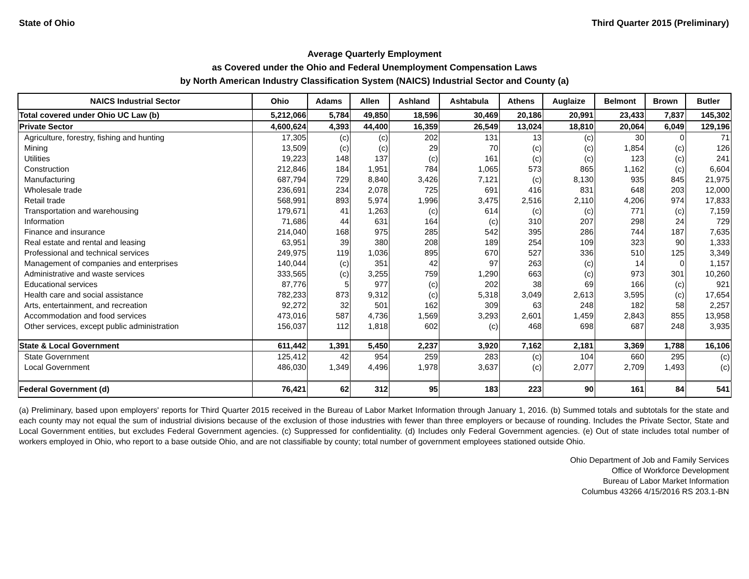State of Ohio Third Quarter 2015 (Preliminary)
Average Quarterly Employment
as Covered under the Ohio and Federal Unemployment Compensation Laws
by North American Industry Classification System (NAICS) Industrial Sector and County (a)
| NAICS Industrial Sector | Ohio | Adams | Allen | Ashland | Ashtabula | Athens | Auglaize | Belmont | Brown | Butler |
| --- | --- | --- | --- | --- | --- | --- | --- | --- | --- | --- |
| Total covered under Ohio UC Law (b) | 5,212,066 | 5,784 | 49,850 | 18,596 | 30,469 | 20,186 | 20,991 | 23,433 | 7,837 | 145,302 |
| Private Sector | 4,600,624 | 4,393 | 44,400 | 16,359 | 26,549 | 13,024 | 18,810 | 20,064 | 6,049 | 129,196 |
| Agriculture, forestry, fishing and hunting | 17,305 | (c) | (c) | 202 | 131 | 13 | (c) | 30 | 0 | 71 |
| Mining | 13,509 | (c) | (c) | 29 | 70 | (c) | (c) | 1,854 | (c) | 126 |
| Utilities | 19,223 | 148 | 137 | (c) | 161 | (c) | (c) | 123 | (c) | 241 |
| Construction | 212,846 | 184 | 1,951 | 784 | 1,065 | 573 | 865 | 1,162 | (c) | 6,604 |
| Manufacturing | 687,794 | 729 | 8,840 | 3,426 | 7,121 | (c) | 8,130 | 935 | 845 | 21,975 |
| Wholesale trade | 236,691 | 234 | 2,078 | 725 | 691 | 416 | 831 | 648 | 203 | 12,000 |
| Retail trade | 568,991 | 893 | 5,974 | 1,996 | 3,475 | 2,516 | 2,110 | 4,206 | 974 | 17,833 |
| Transportation and warehousing | 179,671 | 41 | 1,263 | (c) | 614 | (c) | (c) | 771 | (c) | 7,159 |
| Information | 71,686 | 44 | 631 | 164 | (c) | 310 | 207 | 298 | 24 | 729 |
| Finance and insurance | 214,040 | 168 | 975 | 285 | 542 | 395 | 286 | 744 | 187 | 7,635 |
| Real estate and rental and leasing | 63,951 | 39 | 380 | 208 | 189 | 254 | 109 | 323 | 90 | 1,333 |
| Professional and technical services | 249,975 | 119 | 1,036 | 895 | 670 | 527 | 336 | 510 | 125 | 3,349 |
| Management of companies and enterprises | 140,044 | (c) | 351 | 42 | 97 | 263 | (c) | 14 | 0 | 1,157 |
| Administrative and waste services | 333,565 | (c) | 3,255 | 759 | 1,290 | 663 | (c) | 973 | 301 | 10,260 |
| Educational services | 87,776 | 5 | 977 | (c) | 202 | 38 | 69 | 166 | (c) | 921 |
| Health care and social assistance | 782,233 | 873 | 9,312 | (c) | 5,318 | 3,049 | 2,613 | 3,595 | (c) | 17,654 |
| Arts, entertainment, and recreation | 92,272 | 32 | 501 | 162 | 309 | 63 | 248 | 182 | 58 | 2,257 |
| Accommodation and food services | 473,016 | 587 | 4,736 | 1,569 | 3,293 | 2,601 | 1,459 | 2,843 | 855 | 13,958 |
| Other services, except public administration | 156,037 | 112 | 1,818 | 602 | (c) | 468 | 698 | 687 | 248 | 3,935 |
| State & Local Government | 611,442 | 1,391 | 5,450 | 2,237 | 3,920 | 7,162 | 2,181 | 3,369 | 1,788 | 16,106 |
| State Government | 125,412 | 42 | 954 | 259 | 283 | (c) | 104 | 660 | 295 | (c) |
| Local Government | 486,030 | 1,349 | 4,496 | 1,978 | 3,637 | (c) | 2,077 | 2,709 | 1,493 | (c) |
| Federal Government (d) | 76,421 | 62 | 312 | 95 | 183 | 223 | 90 | 161 | 84 | 541 |
(a) Preliminary, based upon employers' reports for Third Quarter 2015 received in the Bureau of Labor Market Information through January 1, 2016. (b) Summed totals and subtotals for the state and each county may not equal the sum of industrial divisions because of the exclusion of those industries with fewer than three employers or because of rounding. Includes the Private Sector, State and Local Government entities, but excludes Federal Government agencies. (c) Suppressed for confidentiality. (d) Includes only Federal Government agencies. (e) Out of state includes total number of workers employed in Ohio, who report to a base outside Ohio, and are not classifiable by county; total number of government employees stationed outside Ohio.
Ohio Department of Job and Family Services
Office of Workforce Development
Bureau of Labor Market Information
Columbus 43266 4/15/2016 RS 203.1-BN